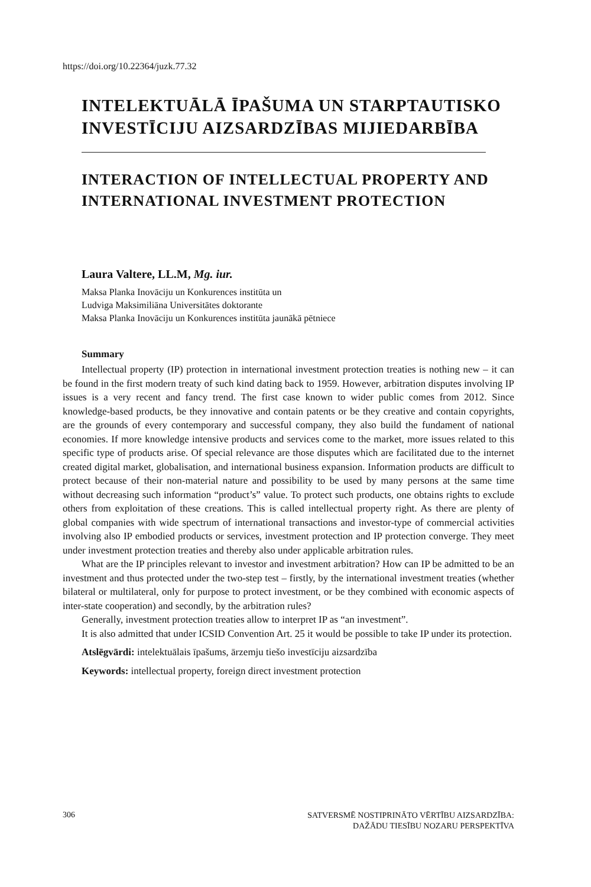https://doi.org/10.22364/juzk.77.32
INTELEKTUĀLĀ ĪPAŠUMA UN STARPTAUTISKO INVESTĪCIJU AIZSARDZĪBAS MIJIEDARBĪBA
INTERACTION OF INTELLECTUAL PROPERTY AND INTERNATIONAL INVESTMENT PROTECTION
Laura Valtere, LL.M, Mg. iur.
Maksa Planka Inovāciju un Konkurences institūta un
Ludviga Maksimiliāna Universitātes doktorante
Maksa Planka Inovāciju un Konkurences institūta jaunākā pētniece
Summary
Intellectual property (IP) protection in international investment protection treaties is nothing new – it can be found in the first modern treaty of such kind dating back to 1959. However, arbitration disputes involving IP issues is a very recent and fancy trend. The first case known to wider public comes from 2012. Since knowledge-based products, be they innovative and contain patents or be they creative and contain copyrights, are the grounds of every contemporary and successful company, they also build the fundament of national economies. If more knowledge intensive products and services come to the market, more issues related to this specific type of products arise. Of special relevance are those disputes which are facilitated due to the internet created digital market, globalisation, and international business expansion. Information products are difficult to protect because of their non-material nature and possibility to be used by many persons at the same time without decreasing such information “product’s” value. To protect such products, one obtains rights to exclude others from exploitation of these creations. This is called intellectual property right. As there are plenty of global companies with wide spectrum of international transactions and investor-type of commercial activities involving also IP embodied products or services, investment protection and IP protection converge. They meet under investment protection treaties and thereby also under applicable arbitration rules.
What are the IP principles relevant to investor and investment arbitration? How can IP be admitted to be an investment and thus protected under the two-step test – firstly, by the international investment treaties (whether bilateral or multilateral, only for purpose to protect investment, or be they combined with economic aspects of inter-state cooperation) and secondly, by the arbitration rules?
Generally, investment protection treaties allow to interpret IP as “an investment”.
It is also admitted that under ICSID Convention Art. 25 it would be possible to take IP under its protection.
Atslēgvārdi: intelektuālais īpašums, ārzemju tiešo investīciju aizsardzība
Keywords: intellectual property, foreign direct investment protection
306 SATVERSMĒ NOSTIPRINĀTO VĒRTĪBU AIZSARDZĪBA:
DAŽĀDU TIESĪBU NOZARU PERSPEKTĪVA